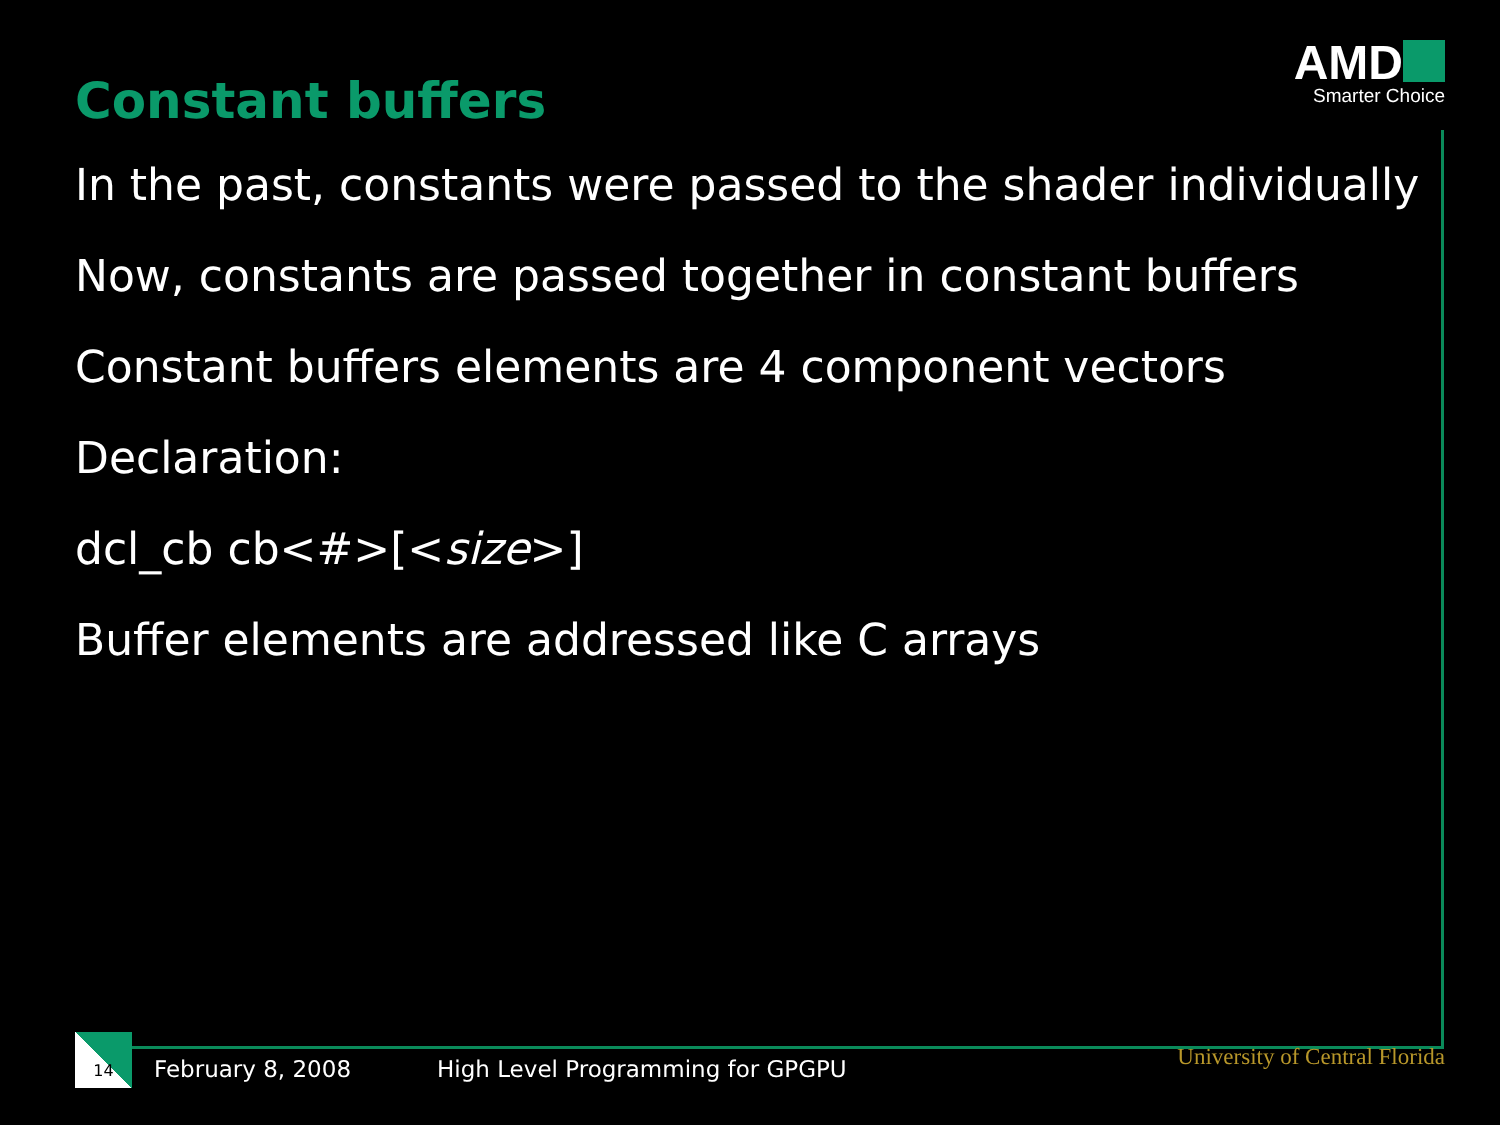Constant buffers
AMD
Smarter Choice
In the past, constants were passed to the shader individually
Now, constants are passed together in constant buffers
Constant buffers elements are 4 component vectors
Declaration:
dcl_cb cb<#>[<size>]
Buffer elements are addressed like C arrays
14
February 8, 2008
High Level Programming for GPGPU
University of Central Florida